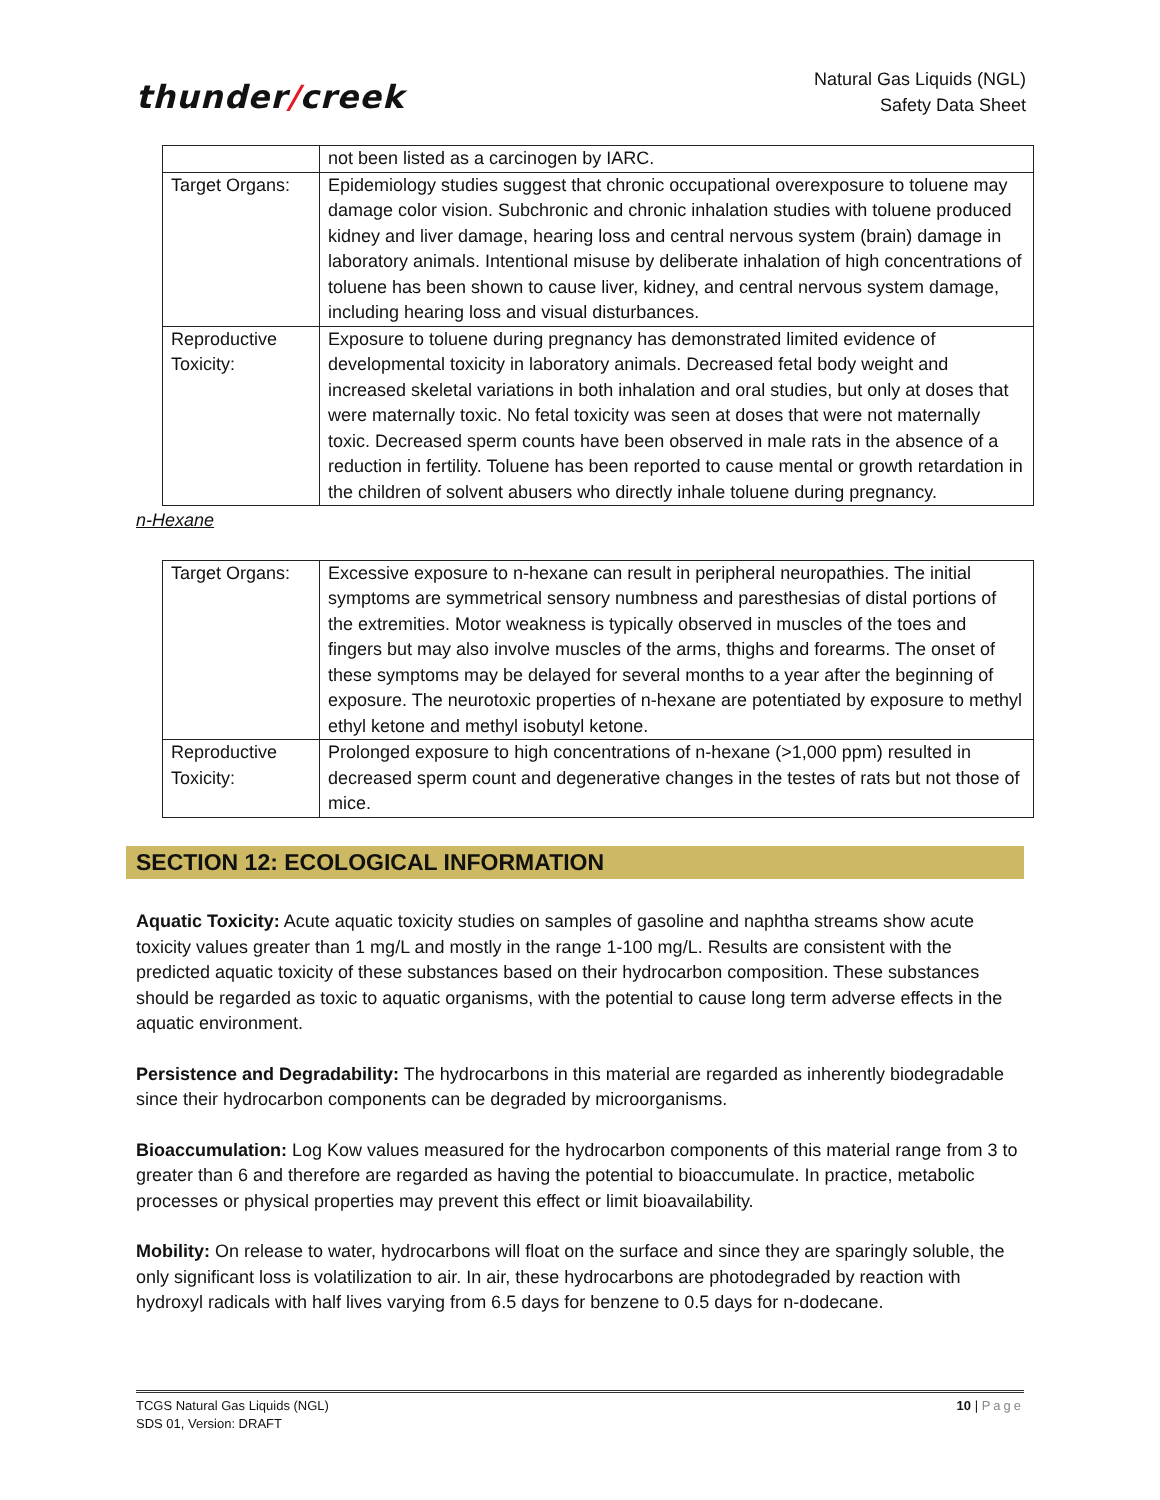thunder/creek
Natural Gas Liquids (NGL)
Safety Data Sheet
| | not been listed as a carcinogen by IARC. |
| Target Organs: | Epidemiology studies suggest that chronic occupational overexposure to toluene may damage color vision. Subchronic and chronic inhalation studies with toluene produced kidney and liver damage, hearing loss and central nervous system (brain) damage in laboratory animals. Intentional misuse by deliberate inhalation of high concentrations of toluene has been shown to cause liver, kidney, and central nervous system damage, including hearing loss and visual disturbances. |
| Reproductive Toxicity: | Exposure to toluene during pregnancy has demonstrated limited evidence of developmental toxicity in laboratory animals. Decreased fetal body weight and increased skeletal variations in both inhalation and oral studies, but only at doses that were maternally toxic. No fetal toxicity was seen at doses that were not maternally toxic. Decreased sperm counts have been observed in male rats in the absence of a reduction in fertility. Toluene has been reported to cause mental or growth retardation in the children of solvent abusers who directly inhale toluene during pregnancy. |
n-Hexane
| Target Organs: | Excessive exposure to n-hexane can result in peripheral neuropathies. The initial symptoms are symmetrical sensory numbness and paresthesias of distal portions of the extremities. Motor weakness is typically observed in muscles of the toes and fingers but may also involve muscles of the arms, thighs and forearms. The onset of these symptoms may be delayed for several months to a year after the beginning of exposure. The neurotoxic properties of n-hexane are potentiated by exposure to methyl ethyl ketone and methyl isobutyl ketone. |
| Reproductive Toxicity: | Prolonged exposure to high concentrations of n-hexane (>1,000 ppm) resulted in decreased sperm count and degenerative changes in the testes of rats but not those of mice. |
SECTION 12: ECOLOGICAL INFORMATION
Aquatic Toxicity: Acute aquatic toxicity studies on samples of gasoline and naphtha streams show acute toxicity values greater than 1 mg/L and mostly in the range 1-100 mg/L. Results are consistent with the predicted aquatic toxicity of these substances based on their hydrocarbon composition. These substances should be regarded as toxic to aquatic organisms, with the potential to cause long term adverse effects in the aquatic environment.
Persistence and Degradability: The hydrocarbons in this material are regarded as inherently biodegradable since their hydrocarbon components can be degraded by microorganisms.
Bioaccumulation: Log Kow values measured for the hydrocarbon components of this material range from 3 to greater than 6 and therefore are regarded as having the potential to bioaccumulate. In practice, metabolic processes or physical properties may prevent this effect or limit bioavailability.
Mobility: On release to water, hydrocarbons will float on the surface and since they are sparingly soluble, the only significant loss is volatilization to air. In air, these hydrocarbons are photodegraded by reaction with hydroxyl radicals with half lives varying from 6.5 days for benzene to 0.5 days for n-dodecane.
TCGS Natural Gas Liquids (NGL)
SDS 01, Version: DRAFT
10 | Page